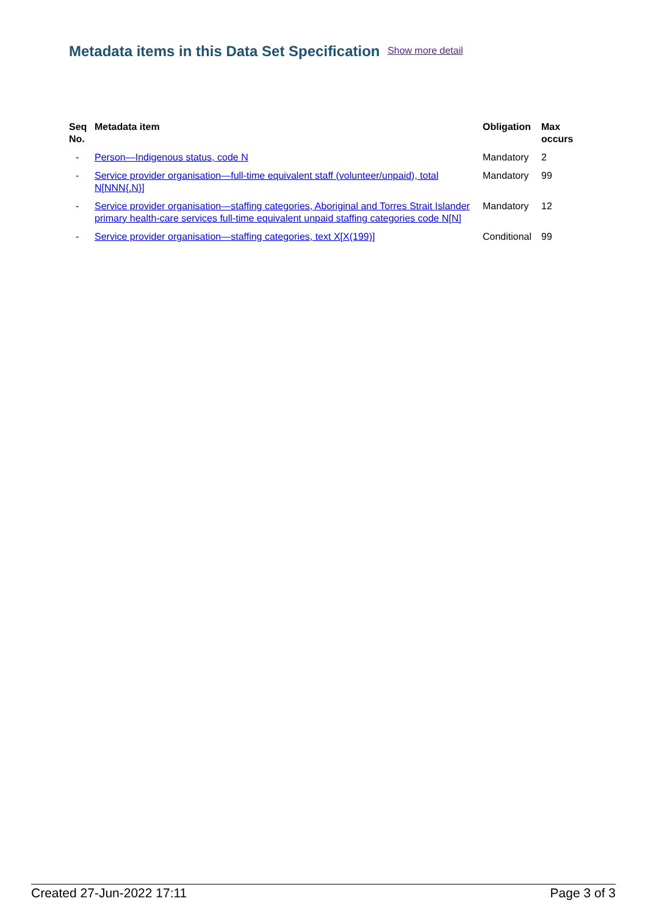Metadata items in this Data Set Specification Show more detail
| Seq No. | Metadata item | Obligation | Max occurs |
| --- | --- | --- | --- |
| - | Person—Indigenous status, code N | Mandatory | 2 |
| - | Service provider organisation—full-time equivalent staff (volunteer/unpaid), total N[NNN{.N}] | Mandatory | 99 |
| - | Service provider organisation—staffing categories, Aboriginal and Torres Strait Islander primary health-care services full-time equivalent unpaid staffing categories code N[N] | Mandatory | 12 |
| - | Service provider organisation—staffing categories, text X[X(199)] | Conditional | 99 |
Created 27-Jun-2022 17:11 Page 3 of 3